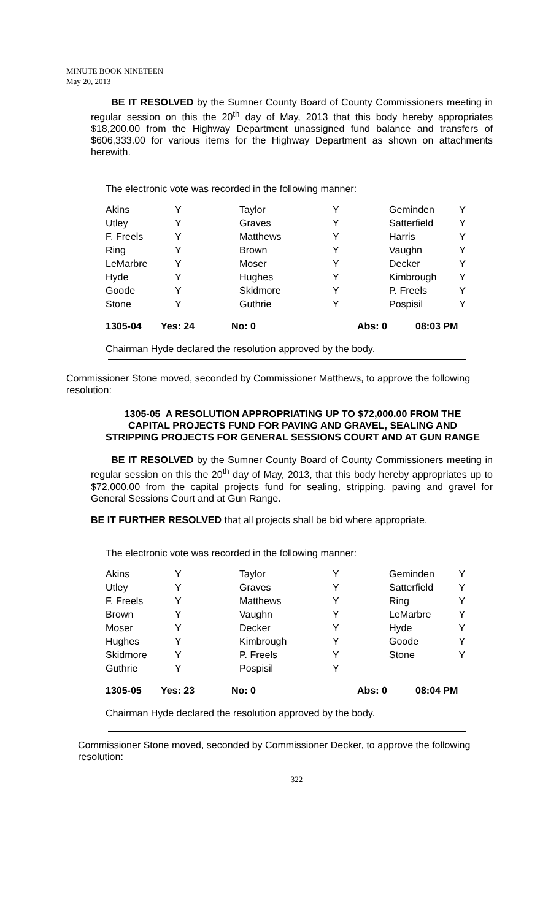MINUTE BOOK NINETEEN
May 20, 2013
BE IT RESOLVED by the Sumner County Board of County Commissioners meeting in regular session on this the 20<sup>th</sup> day of May, 2013 that this body hereby appropriates $18,200.00 from the Highway Department unassigned fund balance and transfers of $606,333.00 for various items for the Highway Department as shown on attachments herewith.
The electronic vote was recorded in the following manner:
| Akins | Y | Taylor | Y | Geminden | Y |
| Utley | Y | Graves | Y | Satterfield | Y |
| F. Freels | Y | Matthews | Y | Harris | Y |
| Ring | Y | Brown | Y | Vaughn | Y |
| LeMarbre | Y | Moser | Y | Decker | Y |
| Hyde | Y | Hughes | Y | Kimbrough | Y |
| Goode | Y | Skidmore | Y | P. Freels | Y |
| Stone | Y | Guthrie | Y | Pospisil | Y |
| 1305-04 | Yes: 24 | No: 0 | Abs: 0 | 08:03 PM |
Chairman Hyde declared the resolution approved by the body.
Commissioner Stone moved, seconded by Commissioner Matthews, to approve the following resolution:
1305-05 A RESOLUTION APPROPRIATING UP TO $72,000.00 FROM THE CAPITAL PROJECTS FUND FOR PAVING AND GRAVEL, SEALING AND STRIPPING PROJECTS FOR GENERAL SESSIONS COURT AND AT GUN RANGE
BE IT RESOLVED by the Sumner County Board of County Commissioners meeting in regular session on this the 20<sup>th</sup> day of May, 2013, that this body hereby appropriates up to $72,000.00 from the capital projects fund for sealing, stripping, paving and gravel for General Sessions Court and at Gun Range.
BE IT FURTHER RESOLVED that all projects shall be bid where appropriate.
The electronic vote was recorded in the following manner:
| Akins | Y | Taylor | Y | Geminden | Y |
| Utley | Y | Graves | Y | Satterfield | Y |
| F. Freels | Y | Matthews | Y | Ring | Y |
| Brown | Y | Vaughn | Y | LeMarbre | Y |
| Moser | Y | Decker | Y | Hyde | Y |
| Hughes | Y | Kimbrough | Y | Goode | Y |
| Skidmore | Y | P. Freels | Y | Stone | Y |
| Guthrie | Y | Pospisil | Y | | |
| 1305-05 | Yes: 23 | No: 0 | Abs: 0 | 08:04 PM |
Chairman Hyde declared the resolution approved by the body.
Commissioner Stone moved, seconded by Commissioner Decker, to approve the following resolution:
322